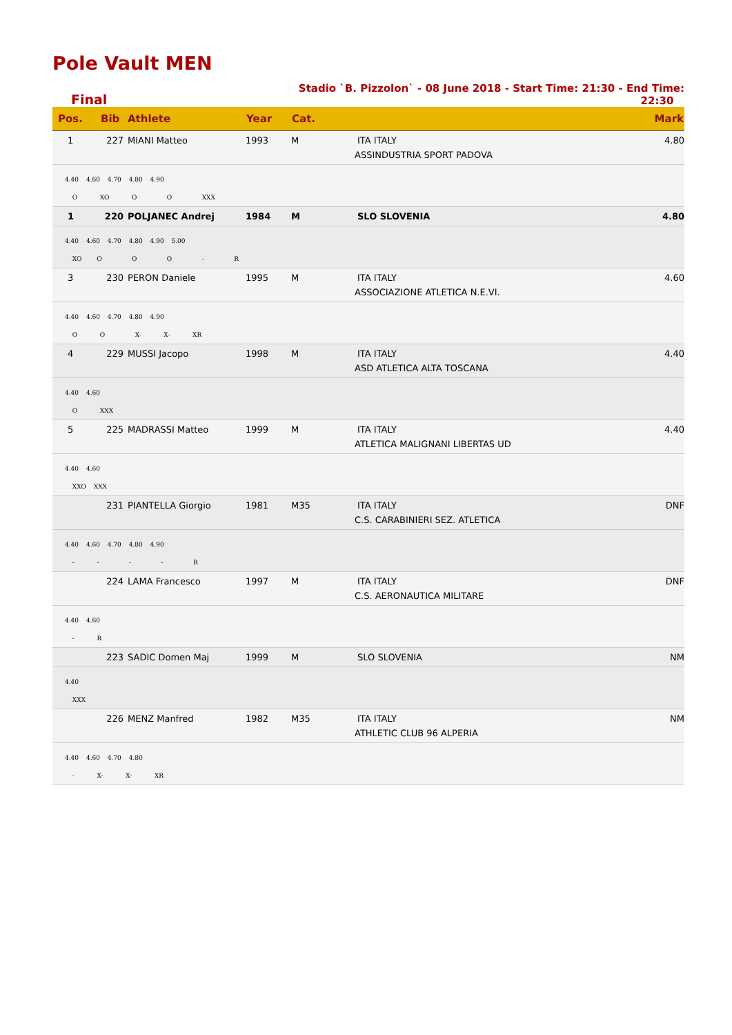Pole Vault MEN
Final
Stadio `B. Pizzolon` - 08 June 2018 - Start Time: 21:30 - End Time: 22:30
| Pos. | Bib | Athlete | Year | Cat. | | Mark |
| --- | --- | --- | --- | --- | --- | --- |
| 1 | 227 | MIANI Matteo | 1993 | M | ITA ITALY | 4.80 |
| | | | | | ASSINDUSTRIA SPORT PADOVA | |
| 4.40 4.60 4.70 4.80 4.90 O XO O O XXX | | | | | | |
| 1 | 220 | POLJANEC Andrej | 1984 | M | SLO SLOVENIA | 4.80 |
| 4.40 4.60 4.70 4.80 4.90 5.00 XO O O O - R | | | | | | |
| 3 | 230 | PERON Daniele | 1995 | M | ITA ITALY | 4.60 |
| | | | | | ASSOCIAZIONE ATLETICA N.E.VI. | |
| 4.40 4.60 4.70 4.80 4.90 O O X- X- XR | | | | | | |
| 4 | 229 | MUSSI Jacopo | 1998 | M | ITA ITALY | 4.40 |
| | | | | | ASD ATLETICA ALTA TOSCANA | |
| 4.40 4.60 O XXX | | | | | | |
| 5 | 225 | MADRASSI Matteo | 1999 | M | ITA ITALY | 4.40 |
| | | | | | ATLETICA MALIGNANI LIBERTAS UD | |
| 4.40 4.60 XXO XXX | | | | | | |
| | 231 | PIANTELLA Giorgio | 1981 | M35 | ITA ITALY | DNF |
| | | | | | C.S. CARABINIERI SEZ. ATLETICA | |
| 4.40 4.60 4.70 4.80 4.90 - - - - R | | | | | | |
| | 224 | LAMA Francesco | 1997 | M | ITA ITALY | DNF |
| | | | | | C.S. AERONAUTICA MILITARE | |
| 4.40 4.60 - R | | | | | | |
| | 223 | SADIC Domen Maj | 1999 | M | SLO SLOVENIA | NM |
| 4.40 XXX | | | | | | |
| | 226 | MENZ Manfred | 1982 | M35 | ITA ITALY | NM |
| | | | | | ATHLETIC CLUB 96 ALPERIA | |
| 4.40 4.60 4.70 4.80 - X- X- XR | | | | | | |